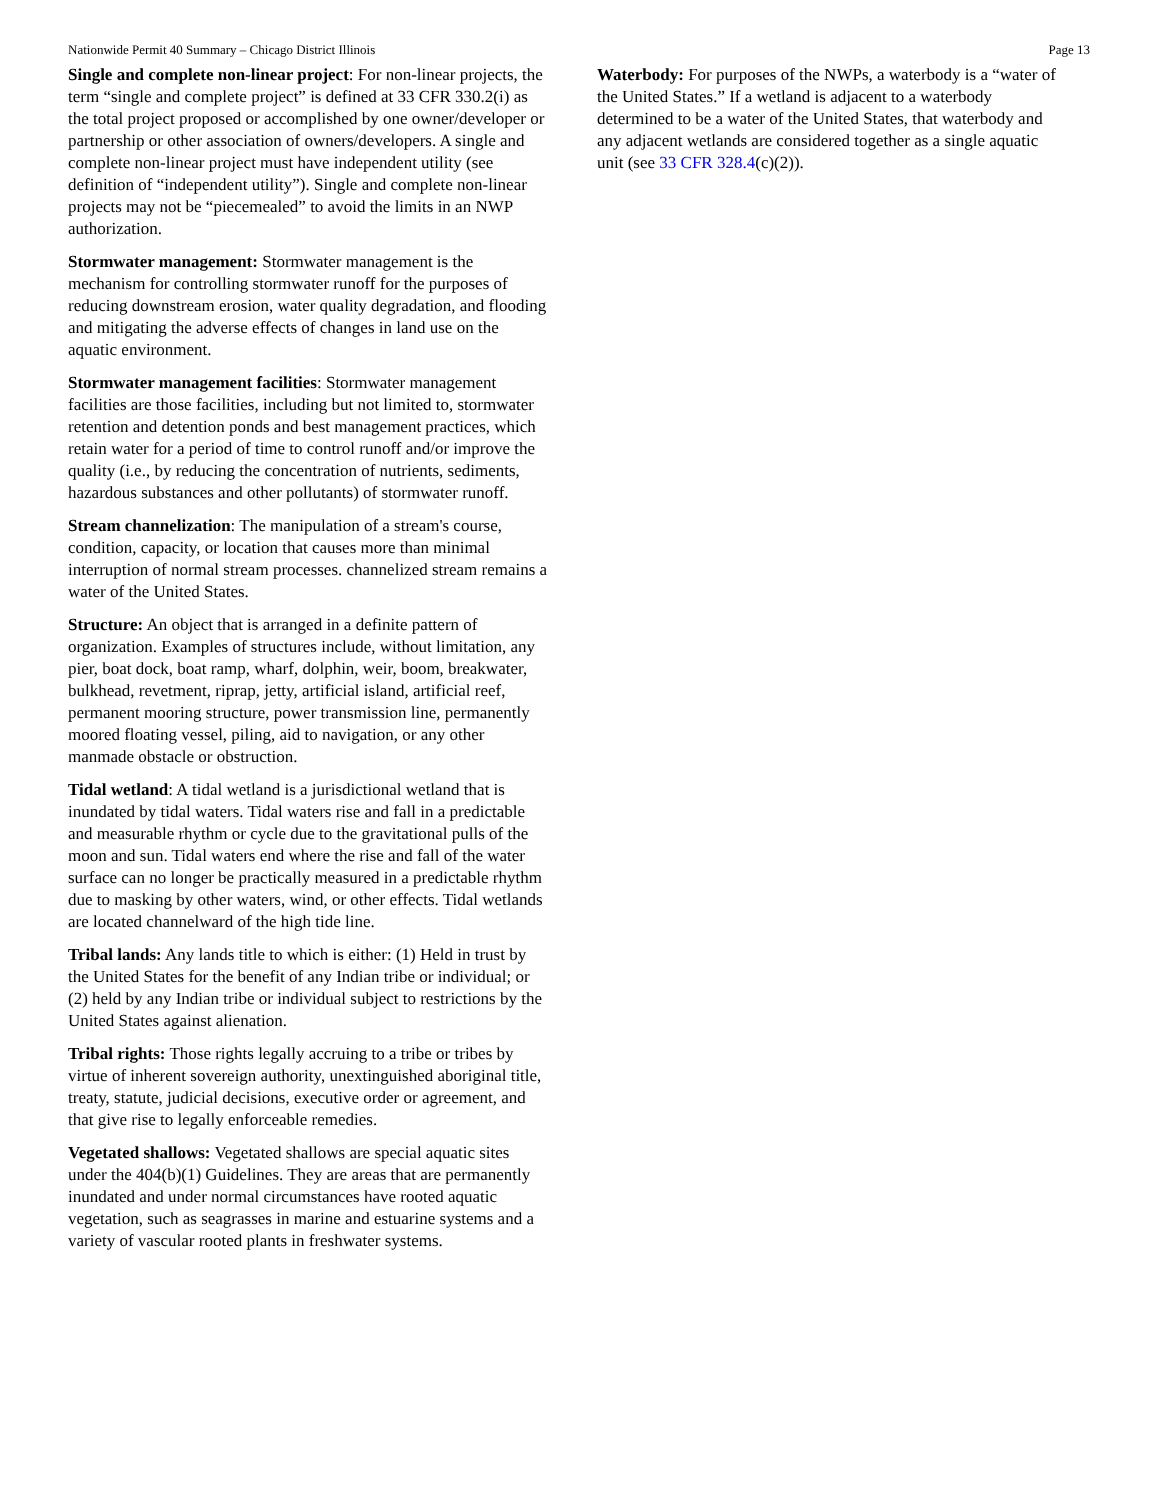Nationwide Permit 40 Summary – Chicago District Illinois Page 13
Single and complete non-linear project: For non-linear projects, the term “single and complete project” is defined at 33 CFR 330.2(i) as the total project proposed or accomplished by one owner/developer or partnership or other association of owners/developers. A single and complete non-linear project must have independent utility (see definition of “independent utility”). Single and complete non-linear projects may not be “piecemealed” to avoid the limits in an NWP authorization.
Stormwater management: Stormwater management is the mechanism for controlling stormwater runoff for the purposes of reducing downstream erosion, water quality degradation, and flooding and mitigating the adverse effects of changes in land use on the aquatic environment.
Stormwater management facilities: Stormwater management facilities are those facilities, including but not limited to, stormwater retention and detention ponds and best management practices, which retain water for a period of time to control runoff and/or improve the quality (i.e., by reducing the concentration of nutrients, sediments, hazardous substances and other pollutants) of stormwater runoff.
Stream channelization: The manipulation of a stream's course, condition, capacity, or location that causes more than minimal interruption of normal stream processes. channelized stream remains a water of the United States.
Structure: An object that is arranged in a definite pattern of organization. Examples of structures include, without limitation, any pier, boat dock, boat ramp, wharf, dolphin, weir, boom, breakwater, bulkhead, revetment, riprap, jetty, artificial island, artificial reef, permanent mooring structure, power transmission line, permanently moored floating vessel, piling, aid to navigation, or any other manmade obstacle or obstruction.
Tidal wetland: A tidal wetland is a jurisdictional wetland that is inundated by tidal waters. Tidal waters rise and fall in a predictable and measurable rhythm or cycle due to the gravitational pulls of the moon and sun. Tidal waters end where the rise and fall of the water surface can no longer be practically measured in a predictable rhythm due to masking by other waters, wind, or other effects. Tidal wetlands are located channelward of the high tide line.
Tribal lands: Any lands title to which is either: (1) Held in trust by the United States for the benefit of any Indian tribe or individual; or (2) held by any Indian tribe or individual subject to restrictions by the United States against alienation.
Tribal rights: Those rights legally accruing to a tribe or tribes by virtue of inherent sovereign authority, unextinguished aboriginal title, treaty, statute, judicial decisions, executive order or agreement, and that give rise to legally enforceable remedies.
Vegetated shallows: Vegetated shallows are special aquatic sites under the 404(b)(1) Guidelines. They are areas that are permanently inundated and under normal circumstances have rooted aquatic vegetation, such as seagrasses in marine and estuarine systems and a variety of vascular rooted plants in freshwater systems.
Waterbody: For purposes of the NWPs, a waterbody is a “water of the United States.” If a wetland is adjacent to a waterbody determined to be a water of the United States, that waterbody and any adjacent wetlands are considered together as a single aquatic unit (see 33 CFR 328.4(c)(2)).